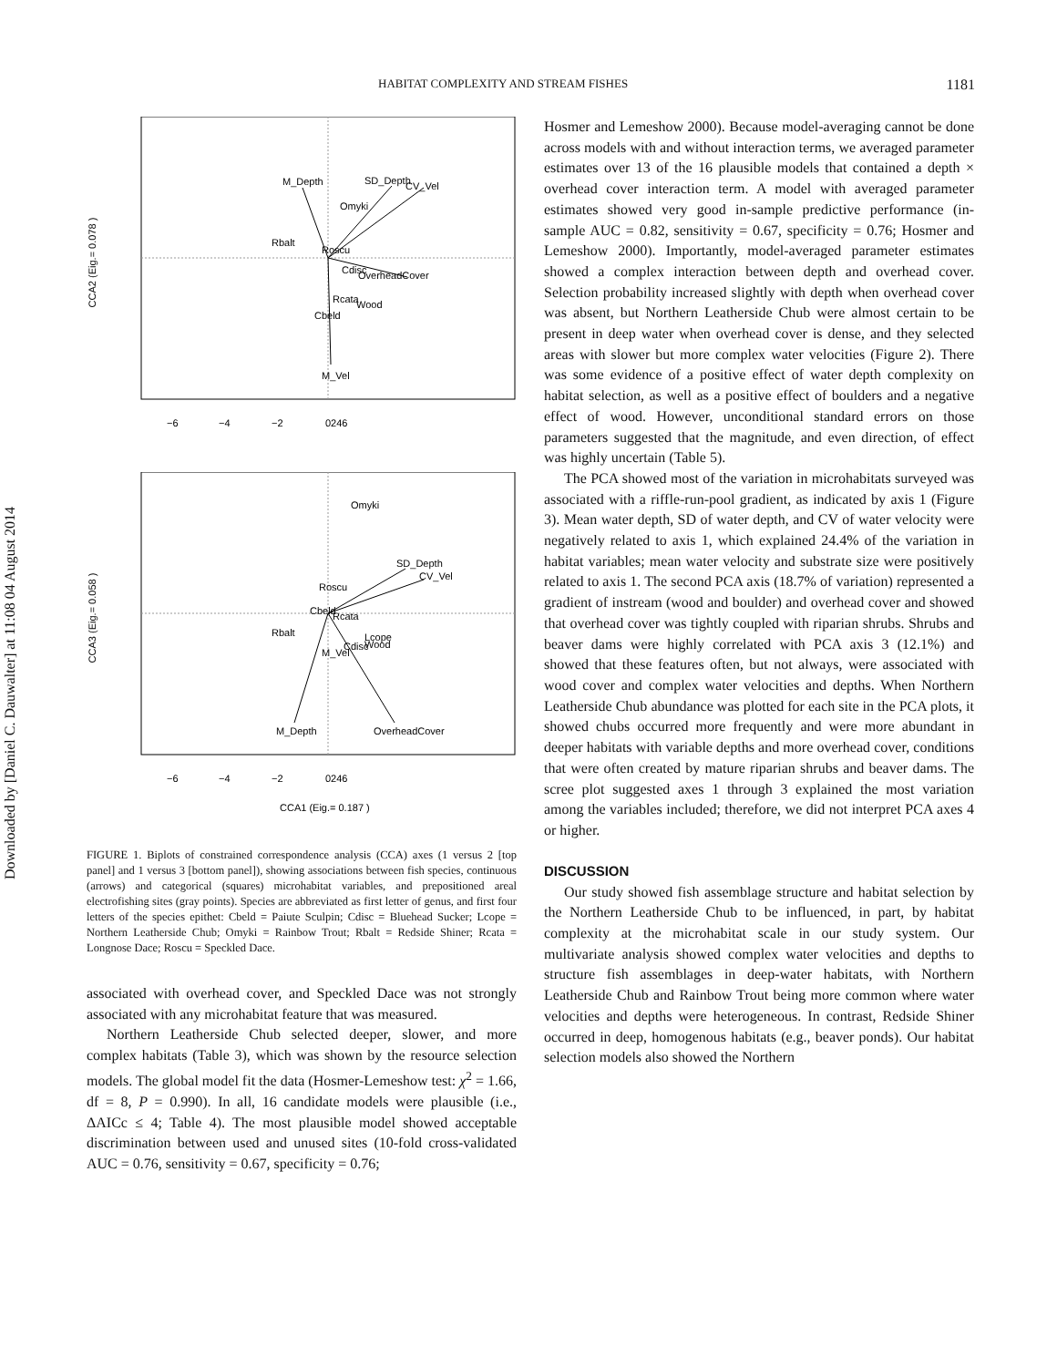Downloaded by [Daniel C. Dauwalter] at 11:08 04 August 2014
HABITAT COMPLEXITY AND STREAM FISHES 1181
M_Depth
SD_Depth
CV_Vel
Omyki
Rbalt
Roscu
Cdisc
OverheadCover
Rcata
Wood
Cbeld
M_Vel
CCA2 (Eig.= 0.078 )
−6
−4
−2
0246
Omyki
SD_Depth
CV_Vel
Roscu
Cbeld
Rcata
Rbalt
Lcope
Cdisc
Wood
M_Vel
M_Depth
OverheadCover
CCA3 (Eig.= 0.058 )
−6
−4
−2
0246
CCA1 (Eig.= 0.187 )
FIGURE 1. Biplots of constrained correspondence analysis (CCA) axes (1 versus 2 [top panel] and 1 versus 3 [bottom panel]), showing associations between fish species, continuous (arrows) and categorical (squares) microhabitat variables, and prepositioned areal electrofishing sites (gray points). Species are abbreviated as first letter of genus, and first four letters of the species epithet: Cbeld = Paiute Sculpin; Cdisc = Bluehead Sucker; Lcope = Northern Leatherside Chub; Omyki = Rainbow Trout; Rbalt = Redside Shiner; Rcata = Longnose Dace; Roscu = Speckled Dace.
associated with overhead cover, and Speckled Dace was not strongly associated with any microhabitat feature that was measured.
Northern Leatherside Chub selected deeper, slower, and more complex habitats (Table 3), which was shown by the resource selection models. The global model fit the data (Hosmer-Lemeshow test: χ<sup>2</sup> = 1.66, df = 8, P = 0.990). In all, 16 candidate models were plausible (i.e., ΔAICc ≤ 4; Table 4). The most plausible model showed acceptable discrimination between used and unused sites (10-fold cross-validated AUC = 0.76, sensitivity = 0.67, specificity = 0.76;
Hosmer and Lemeshow 2000). Because model-averaging cannot be done across models with and without interaction terms, we averaged parameter estimates over 13 of the 16 plausible models that contained a depth × overhead cover interaction term. A model with averaged parameter estimates showed very good in-sample predictive performance (in-sample AUC = 0.82, sensitivity = 0.67, specificity = 0.76; Hosmer and Lemeshow 2000). Importantly, model-averaged parameter estimates showed a complex interaction between depth and overhead cover. Selection probability increased slightly with depth when overhead cover was absent, but Northern Leatherside Chub were almost certain to be present in deep water when overhead cover is dense, and they selected areas with slower but more complex water velocities (Figure 2). There was some evidence of a positive effect of water depth complexity on habitat selection, as well as a positive effect of boulders and a negative effect of wood. However, unconditional standard errors on those parameters suggested that the magnitude, and even direction, of effect was highly uncertain (Table 5).
The PCA showed most of the variation in microhabitats surveyed was associated with a riffle-run-pool gradient, as indicated by axis 1 (Figure 3). Mean water depth, SD of water depth, and CV of water velocity were negatively related to axis 1, which explained 24.4% of the variation in habitat variables; mean water velocity and substrate size were positively related to axis 1. The second PCA axis (18.7% of variation) represented a gradient of instream (wood and boulder) and overhead cover and showed that overhead cover was tightly coupled with riparian shrubs. Shrubs and beaver dams were highly correlated with PCA axis 3 (12.1%) and showed that these features often, but not always, were associated with wood cover and complex water velocities and depths. When Northern Leatherside Chub abundance was plotted for each site in the PCA plots, it showed chubs occurred more frequently and were more abundant in deeper habitats with variable depths and more overhead cover, conditions that were often created by mature riparian shrubs and beaver dams. The scree plot suggested axes 1 through 3 explained the most variation among the variables included; therefore, we did not interpret PCA axes 4 or higher.
DISCUSSION
Our study showed fish assemblage structure and habitat selection by the Northern Leatherside Chub to be influenced, in part, by habitat complexity at the microhabitat scale in our study system. Our multivariate analysis showed complex water velocities and depths to structure fish assemblages in deep-water habitats, with Northern Leatherside Chub and Rainbow Trout being more common where water velocities and depths were heterogeneous. In contrast, Redside Shiner occurred in deep, homogenous habitats (e.g., beaver ponds). Our habitat selection models also showed the Northern